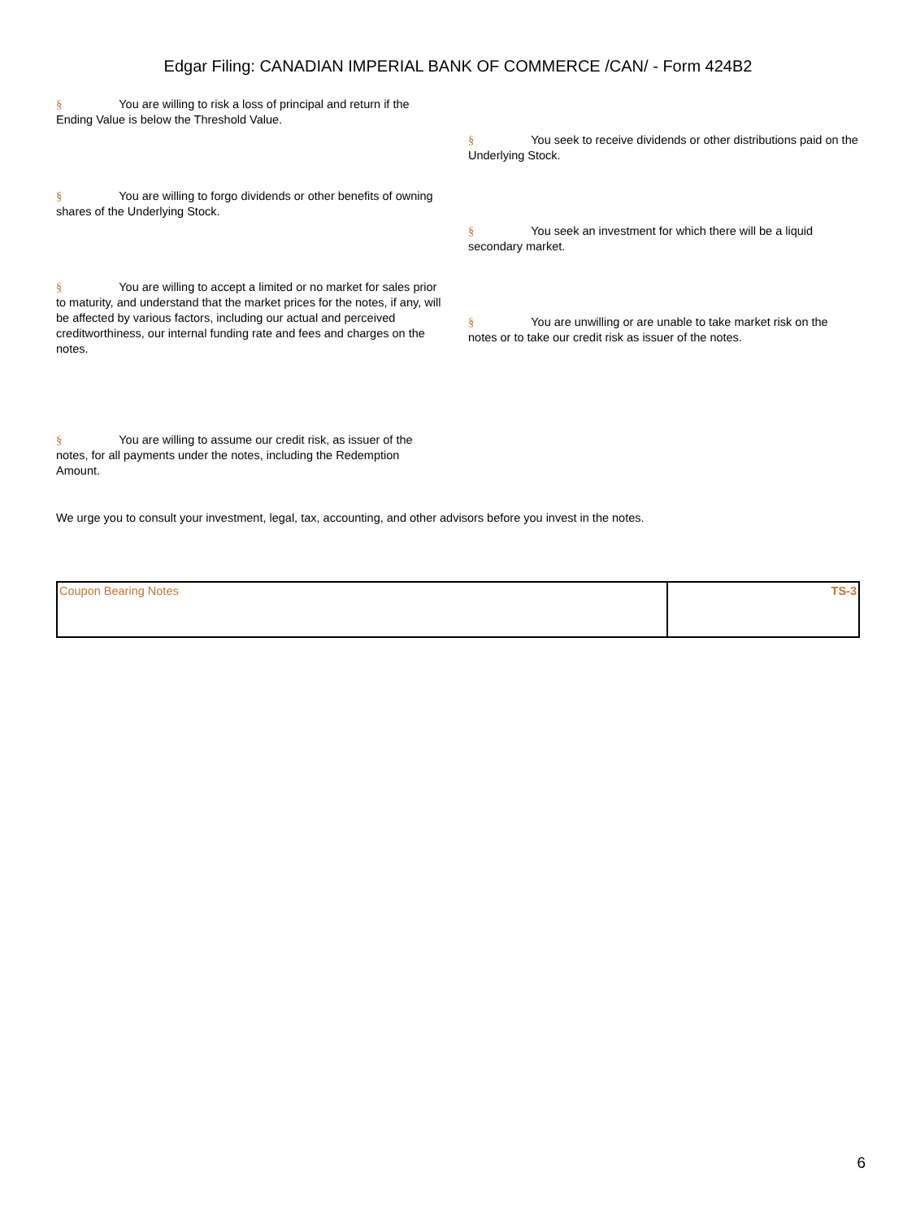Edgar Filing: CANADIAN IMPERIAL BANK OF COMMERCE /CAN/ - Form 424B2
§ You are willing to risk a loss of principal and return if the Ending Value is below the Threshold Value.
§ You are willing to forgo dividends or other benefits of owning shares of the Underlying Stock.
§ You are willing to accept a limited or no market for sales prior to maturity, and understand that the market prices for the notes, if any, will be affected by various factors, including our actual and perceived creditworthiness, our internal funding rate and fees and charges on the notes.
§ You are willing to assume our credit risk, as issuer of the notes, for all payments under the notes, including the Redemption Amount.
§ You seek to receive dividends or other distributions paid on the Underlying Stock.
§ You seek an investment for which there will be a liquid secondary market.
§ You are unwilling or are unable to take market risk on the notes or to take our credit risk as issuer of the notes.
We urge you to consult your investment, legal, tax, accounting, and other advisors before you invest in the notes.
| Coupon Bearing Notes | TS-3 |
6